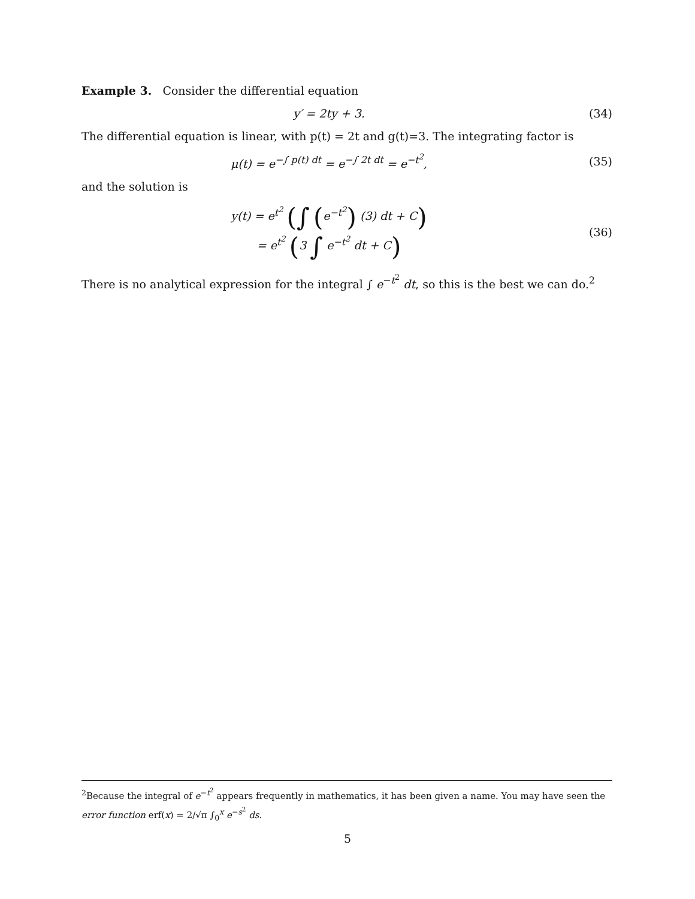Example 3. Consider the differential equation
y′ = 2ty + 3. (34)
The differential equation is linear, with p(t) = 2t and g(t)=3. The integrating factor is
μ(t) = e<sup>−∫ p(t) dt</sup> = e<sup>−∫ 2t dt</sup> = e<sup>−t<sup>2</sup></sup>,
(35)
and the solution is
y(t) = e<sup>t<sup>2</sup></sup> (∫ (e<sup>−t<sup>2</sup></sup>) (3) dt + C)
= e<sup>t<sup>2</sup></sup> (3 ∫ e<sup>−t<sup>2</sup></sup> dt + C)
(36)
There is no analytical expression for the integral ∫ e<sup>−t<sup>2</sup></sup> dt, so this is the best we can do.<sup>2</sup>
<sup>2</sup> Because the integral of e<sup>−t<sup>2</sup></sup> appears frequently in mathematics, it has been given a name. You may have seen the error function erf(x) = 2/√π ∫<sub>0</sub><sup>x</sup> e<sup>−s<sup>2</sup></sup> ds.
5